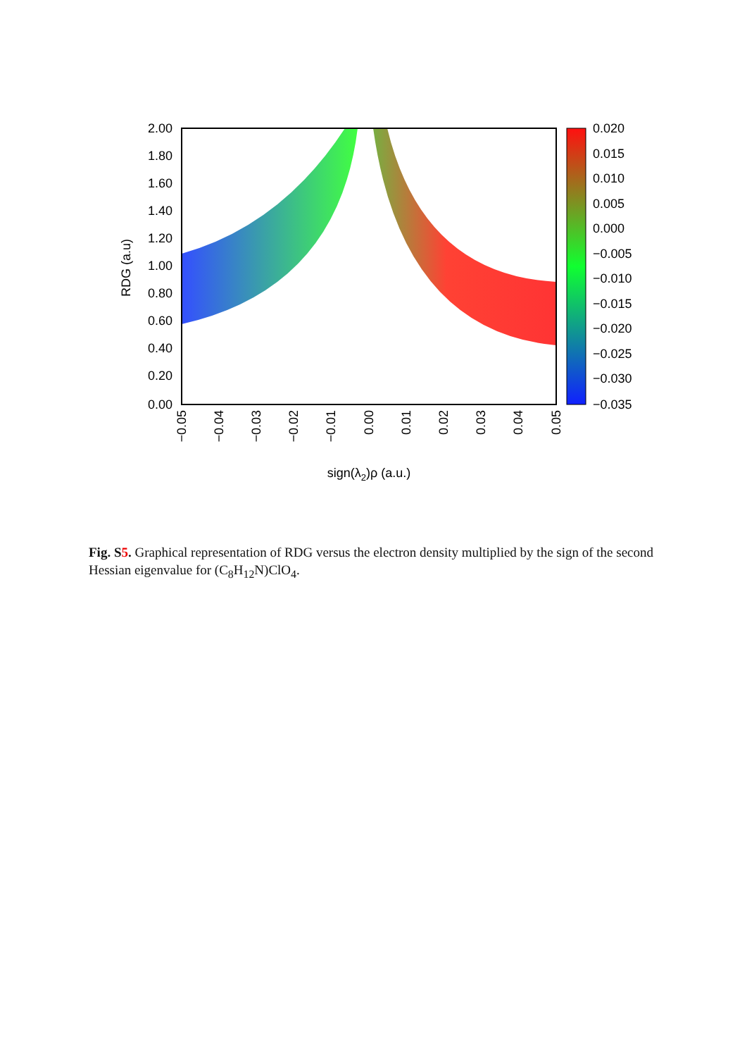2.00
1.80
1.60
1.40
1.20
1.00
0.80
0.60
0.40
0.20
0.00
0.020
0.015
0.010
0.005
0.000
−0.005
−0.010
−0.015
−0.020
−0.025
−0.030
−0.035
RDG (a.u)
−0.05
−0.04
−0.03
−0.02
−0.01
0.00
0.01
0.02
0.03
0.04
0.05
sign(λ2)ρ (a.u.)
Fig. S5. Graphical representation of RDG versus the electron density multiplied by the sign of the second Hessian eigenvalue for (C<sub>8</sub>H<sub>12</sub>N)ClO<sub>4</sub>.